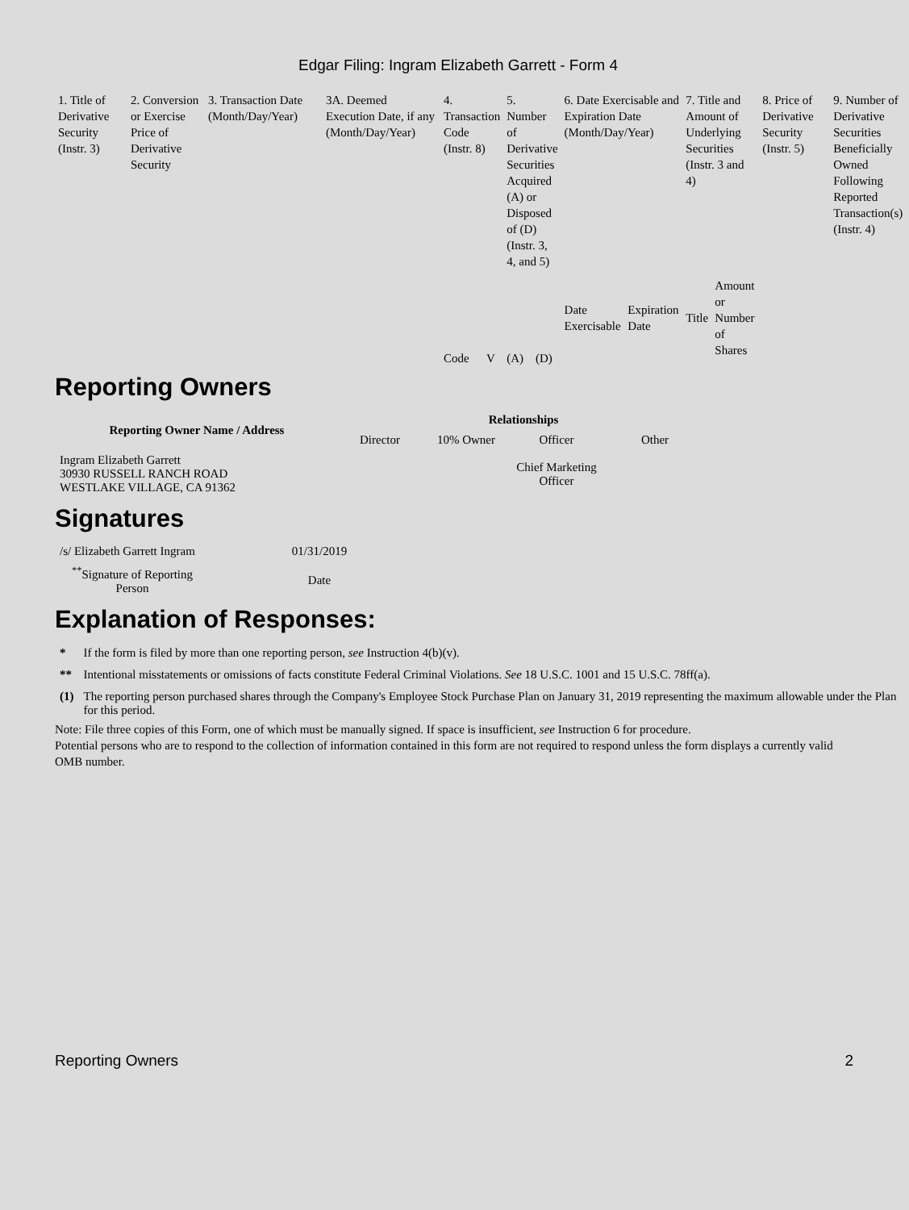Edgar Filing: Ingram Elizabeth Garrett - Form 4
| 1. Title of Derivative Security (Instr. 3) | 2. Conversion or Exercise Price of Derivative Security | 3. Transaction Date (Month/Day/Year) | 3A. Deemed Execution Date, if any (Month/Day/Year) | 4. Transaction Code (Instr. 8) | | 5. Number of Derivative Securities Acquired (A) or Disposed of (D) (Instr. 3, 4, and 5) | | 6. Date Exercisable and Expiration Date (Month/Day/Year) | | 7. Title and Amount of Underlying Securities (Instr. 3 and 4) | | 8. Price of Derivative Security (Instr. 5) | 9. Number of Derivative Securities Beneficially Owned Following Reported Transaction(s) (Instr. 4) |
| | | | | Code | V | (A) | (D) | Date Exercisable | Expiration Date | Title | Amount or Number of Shares | | |
Reporting Owners
| Reporting Owner Name / Address | Relationships | | | |
| | Director | 10% Owner | Officer | Other |
| Ingram Elizabeth Garrett 30930 RUSSELL RANCH ROAD WESTLAKE VILLAGE, CA 91362 | | | Chief Marketing Officer | |
Signatures
| /s/ Elizabeth Garrett Ingram | 01/31/2019 |
| <sup>**</sup> Signature of Reporting Person | Date |
Explanation of Responses:
| * | If the form is filed by more than one reporting person, see Instruction 4(b)(v). |
| ** | Intentional misstatements or omissions of facts constitute Federal Criminal Violations. See 18 U.S.C. 1001 and 15 U.S.C. 78ff(a). |
| (1) | The reporting person purchased shares through the Company's Employee Stock Purchase Plan on January 31, 2019 representing the maximum allowable under the Plan for this period. |
Note: File three copies of this Form, one of which must be manually signed. If space is insufficient, see Instruction 6 for procedure.
Potential persons who are to respond to the collection of information contained in this form are not required to respond unless the form displays a currently valid OMB number.
Reporting Owners 2